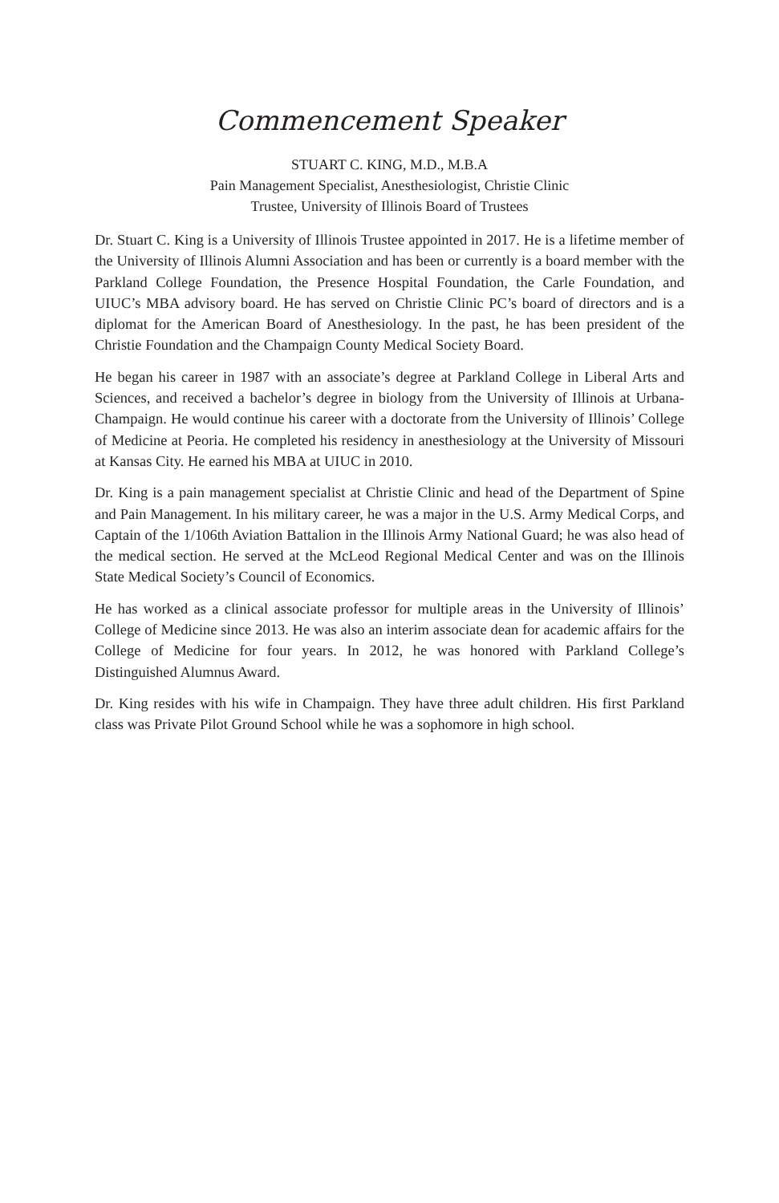Commencement Speaker
STUART C. KING, M.D., M.B.A
Pain Management Specialist, Anesthesiologist, Christie Clinic
Trustee, University of Illinois Board of Trustees
Dr. Stuart C. King is a University of Illinois Trustee appointed in 2017. He is a lifetime member of the University of Illinois Alumni Association and has been or currently is a board member with the Parkland College Foundation, the Presence Hospital Foundation, the Carle Foundation, and UIUC’s MBA advisory board. He has served on Christie Clinic PC’s board of directors and is a diplomat for the American Board of Anesthesiology. In the past, he has been president of the Christie Foundation and the Champaign County Medical Society Board.
He began his career in 1987 with an associate’s degree at Parkland College in Liberal Arts and Sciences, and received a bachelor’s degree in biology from the University of Illinois at Urbana-Champaign. He would continue his career with a doctorate from the University of Illinois’ College of Medicine at Peoria. He completed his residency in anesthesiology at the University of Missouri at Kansas City. He earned his MBA at UIUC in 2010.
Dr. King is a pain management specialist at Christie Clinic and head of the Department of Spine and Pain Management. In his military career, he was a major in the U.S. Army Medical Corps, and Captain of the 1/106th Aviation Battalion in the Illinois Army National Guard; he was also head of the medical section. He served at the McLeod Regional Medical Center and was on the Illinois State Medical Society’s Council of Economics.
He has worked as a clinical associate professor for multiple areas in the University of Illinois’ College of Medicine since 2013. He was also an interim associate dean for academic affairs for the College of Medicine for four years. In 2012, he was honored with Parkland College’s Distinguished Alumnus Award.
Dr. King resides with his wife in Champaign. They have three adult children. His first Parkland class was Private Pilot Ground School while he was a sophomore in high school.